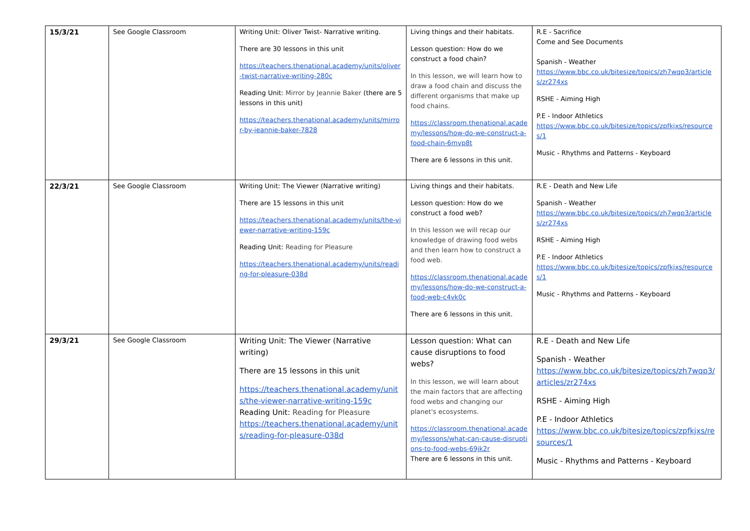| 15/3/21 | See Google Classroom | Writing Unit: Oliver Twist- Narrative writing. There are 30 lessons in this unit https://teachers.thenational.academy/units/oliver-twist-narrative-writing-280c Reading Unit: Mirror by Jeannie Baker (there are 5 lessons in this unit) https://teachers.thenational.academy/units/mirror-by-jeannie-baker-7828 | Living things and their habitats. Lesson question: How do we construct a food chain? In this lesson, we will learn how to draw a food chain and discuss the different organisms that make up food chains. https://classroom.thenational.academy/lessons/how-do-we-construct-a-food-chain-6mvp8t There are 6 lessons in this unit. | R.E - Sacrifice Come and See Documents Spanish - Weather https://www.bbc.co.uk/bitesize/topics/zh7wqp3/articles/zr274xs RSHE - Aiming High P.E - Indoor Athletics https://www.bbc.co.uk/bitesize/topics/zpfkjxs/resources/1 Music - Rhythms and Patterns - Keyboard |
| 22/3/21 | See Google Classroom | Writing Unit: The Viewer (Narrative writing) There are 15 lessons in this unit https://teachers.thenational.academy/units/the-viewer-narrative-writing-159c Reading Unit: Reading for Pleasure https://teachers.thenational.academy/units/reading-for-pleasure-038d | Living things and their habitats. Lesson question: How do we construct a food web? In this lesson we will recap our knowledge of drawing food webs and then learn how to construct a food web. https://classroom.thenational.academy/lessons/how-do-we-construct-a-food-web-c4vk0c There are 6 lessons in this unit. | R.E - Death and New Life Spanish - Weather https://www.bbc.co.uk/bitesize/topics/zh7wqp3/articles/zr274xs RSHE - Aiming High P.E - Indoor Athletics https://www.bbc.co.uk/bitesize/topics/zpfkjxs/resources/1 Music - Rhythms and Patterns - Keyboard |
| 29/3/21 | See Google Classroom | Writing Unit: The Viewer (Narrative writing) There are 15 lessons in this unit https://teachers.thenational.academy/units/the-viewer-narrative-writing-159c Reading Unit: Reading for Pleasure https://teachers.thenational.academy/units/reading-for-pleasure-038d | Lesson question: What can cause disruptions to food webs? In this lesson, we will learn about the main factors that are affecting food webs and changing our planet's ecosystems. https://classroom.thenational.academy/lessons/what-can-cause-disruptions-to-food-webs-69jk2r There are 6 lessons in this unit. | R.E - Death and New Life Spanish - Weather https://www.bbc.co.uk/bitesize/topics/zh7wqp3/articles/zr274xs RSHE - Aiming High P.E - Indoor Athletics https://www.bbc.co.uk/bitesize/topics/zpfkjxs/resources/1 Music - Rhythms and Patterns - Keyboard |